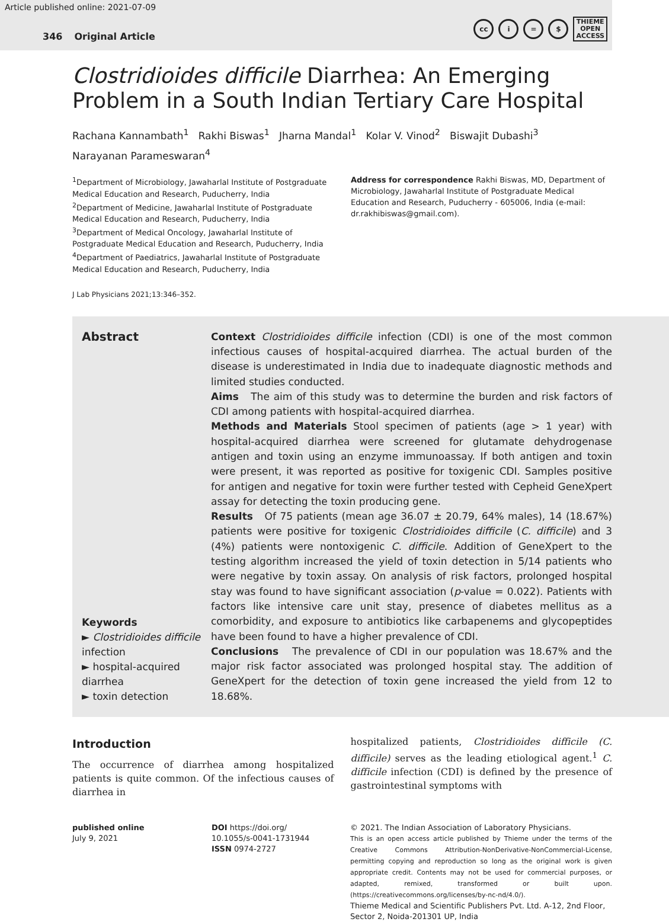Article published online: 2021-07-09
346 Original Article
cc i = $
THIEME
OPEN
ACCESS
Clostridioides difficile Diarrhea: An Emerging Problem in a South Indian Tertiary Care Hospital
Rachana Kannambath<sup>1</sup> Rakhi Biswas<sup>1</sup> Jharna Mandal<sup>1</sup> Kolar V. Vinod<sup>2</sup> Biswajit Dubashi<sup>3</sup>
Narayanan Parameswaran<sup>4</sup>
<sup>1</sup> Department of Microbiology, Jawaharlal Institute of Postgraduate Medical Education and Research, Puducherry, India
<sup>2</sup> Department of Medicine, Jawaharlal Institute of Postgraduate Medical Education and Research, Puducherry, India
<sup>3</sup> Department of Medical Oncology, Jawaharlal Institute of Postgraduate Medical Education and Research, Puducherry, India
<sup>4</sup> Department of Paediatrics, Jawaharlal Institute of Postgraduate Medical Education and Research, Puducherry, India
Address for correspondence Rakhi Biswas, MD, Department of Microbiology, Jawaharlal Institute of Postgraduate Medical Education and Research, Puducherry - 605006, India (e-mail: dr.rakhibiswas@gmail.com).
J Lab Physicians 2021;13:346–352.
Abstract
Keywords
► Clostridioides difficile infection
► hospital-acquired diarrhea
► toxin detection
Context Clostridioides difficile infection (CDI) is one of the most common infectious causes of hospital-acquired diarrhea. The actual burden of the disease is underestimated in India due to inadequate diagnostic methods and limited studies conducted.
Aims The aim of this study was to determine the burden and risk factors of CDI among patients with hospital-acquired diarrhea.
Methods and Materials Stool specimen of patients (age > 1 year) with hospital-acquired diarrhea were screened for glutamate dehydrogenase antigen and toxin using an enzyme immunoassay. If both antigen and toxin were present, it was reported as positive for toxigenic CDI. Samples positive for antigen and negative for toxin were further tested with Cepheid GeneXpert assay for detecting the toxin producing gene.
Results Of 75 patients (mean age 36.07 ± 20.79, 64% males), 14 (18.67%) patients were positive for toxigenic Clostridioides difficile (C. difficile) and 3 (4%) patients were nontoxigenic C. difficile. Addition of GeneXpert to the testing algorithm increased the yield of toxin detection in 5/14 patients who were negative by toxin assay. On analysis of risk factors, prolonged hospital stay was found to have significant association (p-value = 0.022). Patients with factors like intensive care unit stay, presence of diabetes mellitus as a comorbidity, and exposure to antibiotics like carbapenems and glycopeptides have been found to have a higher prevalence of CDI.
Conclusions The prevalence of CDI in our population was 18.67% and the major risk factor associated was prolonged hospital stay. The addition of GeneXpert for the detection of toxin gene increased the yield from 12 to 18.68%.
Introduction
The occurrence of diarrhea among hospitalized patients is quite common. Of the infectious causes of diarrhea in
hospitalized patients, Clostridioides difficile (C. difficile) serves as the leading etiological agent.<sup>1</sup> C. difficile infection (CDI) is defined by the presence of gastrointestinal symptoms with
published online
July 9, 2021
DOI https://doi.org/
10.1055/s-0041-1731944
ISSN 0974-2727
© 2021. The Indian Association of Laboratory Physicians.
This is an open access article published by Thieme under the terms of the Creative Commons Attribution-NonDerivative-NonCommercial-License, permitting copying and reproduction so long as the original work is given appropriate credit. Contents may not be used for commercial purposes, or adapted, remixed, transformed or built upon. (https://creativecommons.org/licenses/by-nc-nd/4.0/).
Thieme Medical and Scientific Publishers Pvt. Ltd. A-12, 2nd Floor, Sector 2, Noida-201301 UP, India